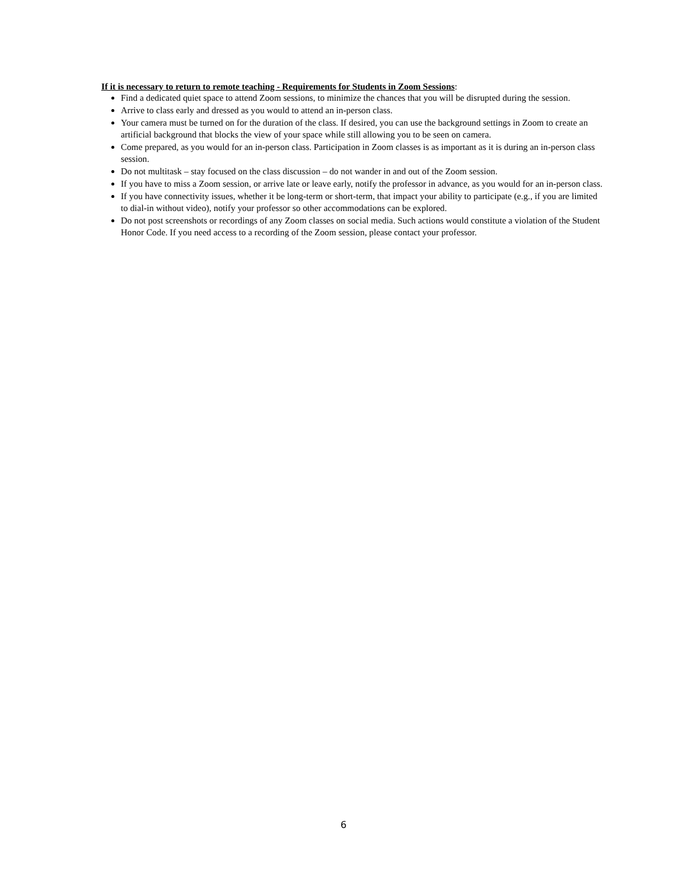If it is necessary to return to remote teaching - Requirements for Students in Zoom Sessions:
Find a dedicated quiet space to attend Zoom sessions, to minimize the chances that you will be disrupted during the session.
Arrive to class early and dressed as you would to attend an in-person class.
Your camera must be turned on for the duration of the class. If desired, you can use the background settings in Zoom to create an artificial background that blocks the view of your space while still allowing you to be seen on camera.
Come prepared, as you would for an in-person class. Participation in Zoom classes is as important as it is during an in-person class session.
Do not multitask – stay focused on the class discussion – do not wander in and out of the Zoom session.
If you have to miss a Zoom session, or arrive late or leave early, notify the professor in advance, as you would for an in-person class.
If you have connectivity issues, whether it be long-term or short-term, that impact your ability to participate (e.g., if you are limited to dial-in without video), notify your professor so other accommodations can be explored.
Do not post screenshots or recordings of any Zoom classes on social media. Such actions would constitute a violation of the Student Honor Code. If you need access to a recording of the Zoom session, please contact your professor.
6